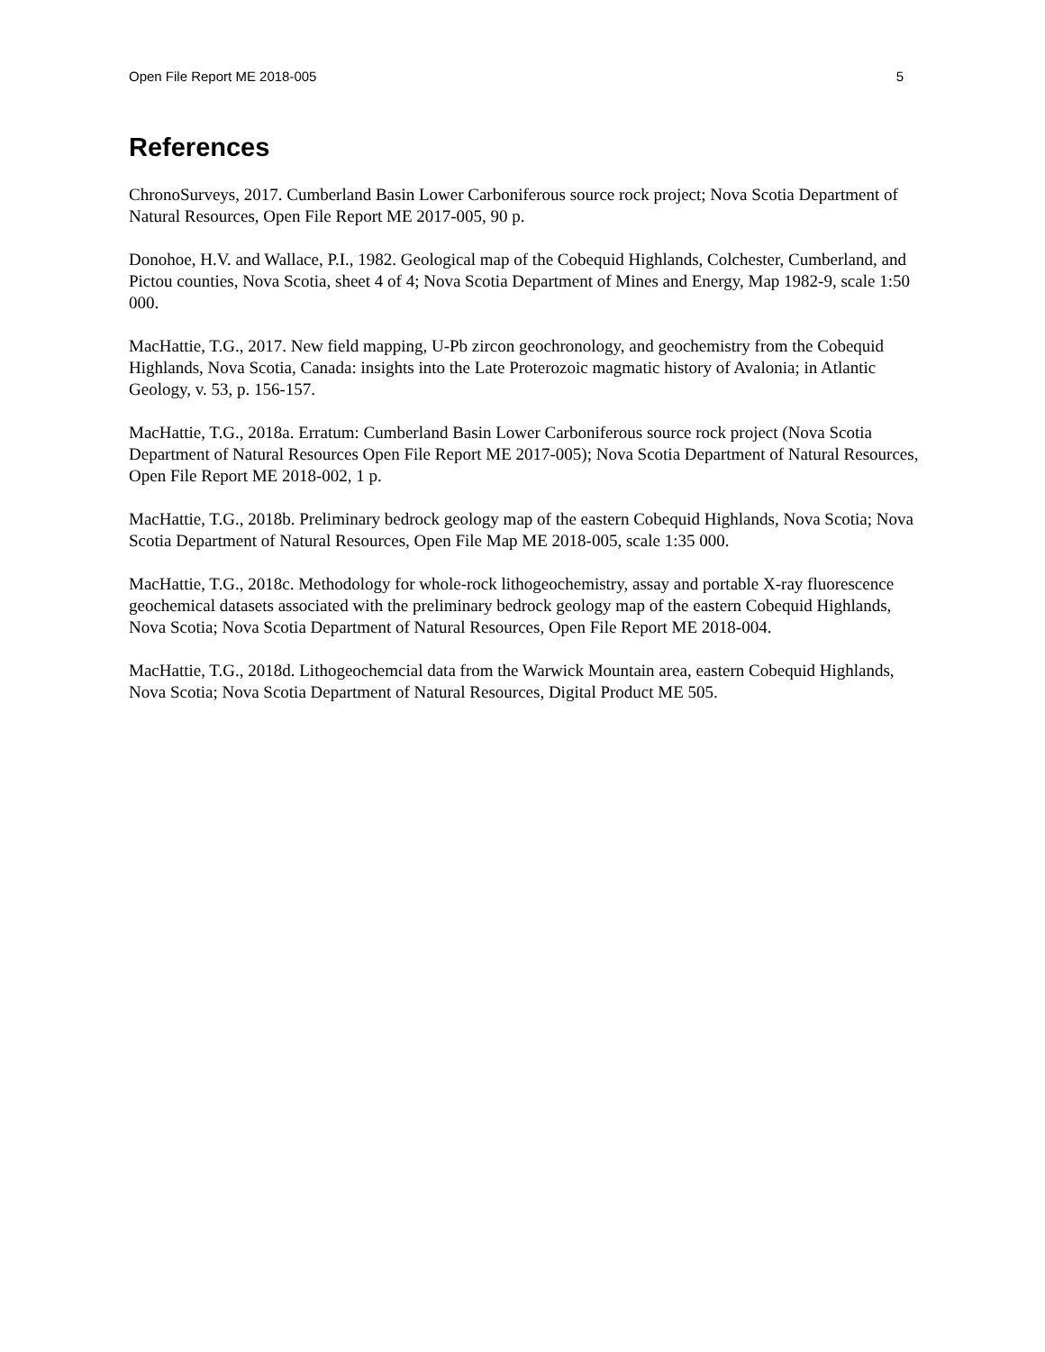Open File Report ME 2018-005 5
References
ChronoSurveys, 2017. Cumberland Basin Lower Carboniferous source rock project; Nova Scotia Department of Natural Resources, Open File Report ME 2017-005, 90 p.
Donohoe, H.V. and Wallace, P.I., 1982. Geological map of the Cobequid Highlands, Colchester, Cumberland, and Pictou counties, Nova Scotia, sheet 4 of 4; Nova Scotia Department of Mines and Energy, Map 1982-9, scale 1:50 000.
MacHattie, T.G., 2017. New field mapping, U-Pb zircon geochronology, and geochemistry from the Cobequid Highlands, Nova Scotia, Canada: insights into the Late Proterozoic magmatic history of Avalonia; in Atlantic Geology, v. 53, p. 156-157.
MacHattie, T.G., 2018a. Erratum: Cumberland Basin Lower Carboniferous source rock project (Nova Scotia Department of Natural Resources Open File Report ME 2017-005); Nova Scotia Department of Natural Resources, Open File Report ME 2018-002, 1 p.
MacHattie, T.G., 2018b. Preliminary bedrock geology map of the eastern Cobequid Highlands, Nova Scotia; Nova Scotia Department of Natural Resources, Open File Map ME 2018-005, scale 1:35 000.
MacHattie, T.G., 2018c. Methodology for whole-rock lithogeochemistry, assay and portable X-ray fluorescence geochemical datasets associated with the preliminary bedrock geology map of the eastern Cobequid Highlands, Nova Scotia; Nova Scotia Department of Natural Resources, Open File Report ME 2018-004.
MacHattie, T.G., 2018d. Lithogeochemcial data from the Warwick Mountain area, eastern Cobequid Highlands, Nova Scotia; Nova Scotia Department of Natural Resources, Digital Product ME 505.